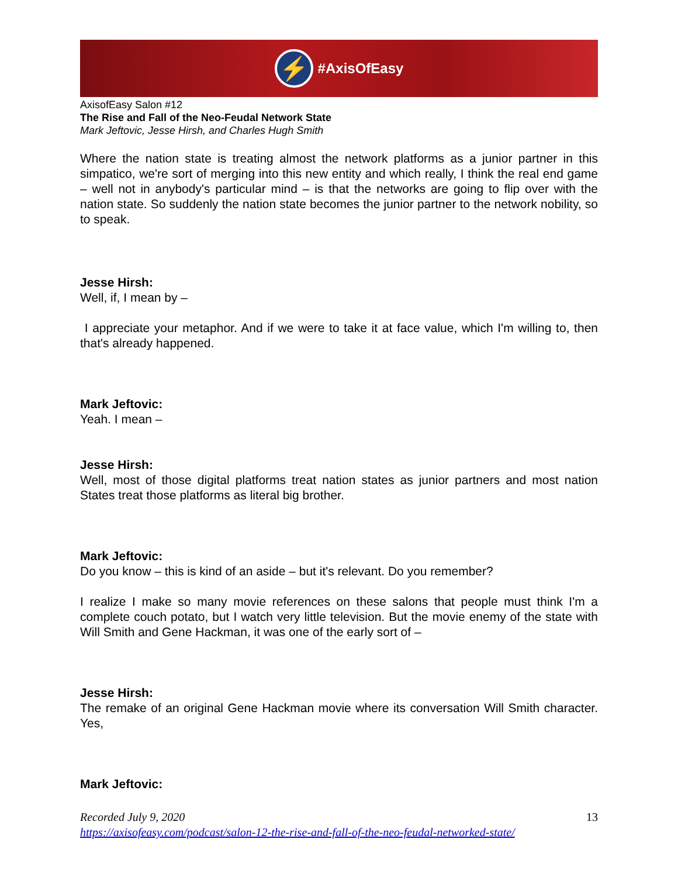⚡ #AxisOfEasy
AxisofEasy Salon #12
The Rise and Fall of the Neo-Feudal Network State
Mark Jeftovic, Jesse Hirsh, and Charles Hugh Smith
Where the nation state is treating almost the network platforms as a junior partner in this simpatico, we're sort of merging into this new entity and which really, I think the real end game – well not in anybody's particular mind – is that the networks are going to flip over with the nation state. So suddenly the nation state becomes the junior partner to the network nobility, so to speak.
Jesse Hirsh:
Well, if, I mean by –
I appreciate your metaphor. And if we were to take it at face value, which I'm willing to, then that's already happened.
Mark Jeftovic:
Yeah. I mean –
Jesse Hirsh:
Well, most of those digital platforms treat nation states as junior partners and most nation States treat those platforms as literal big brother.
Mark Jeftovic:
Do you know – this is kind of an aside – but it's relevant. Do you remember?
I realize I make so many movie references on these salons that people must think I'm a complete couch potato, but I watch very little television. But the movie enemy of the state with Will Smith and Gene Hackman, it was one of the early sort of –
Jesse Hirsh:
The remake of an original Gene Hackman movie where its conversation Will Smith character. Yes,
Mark Jeftovic:
Recorded July 9, 2020 13
https://axisofeasy.com/podcast/salon-12-the-rise-and-fall-of-the-neo-feudal-networked-state/